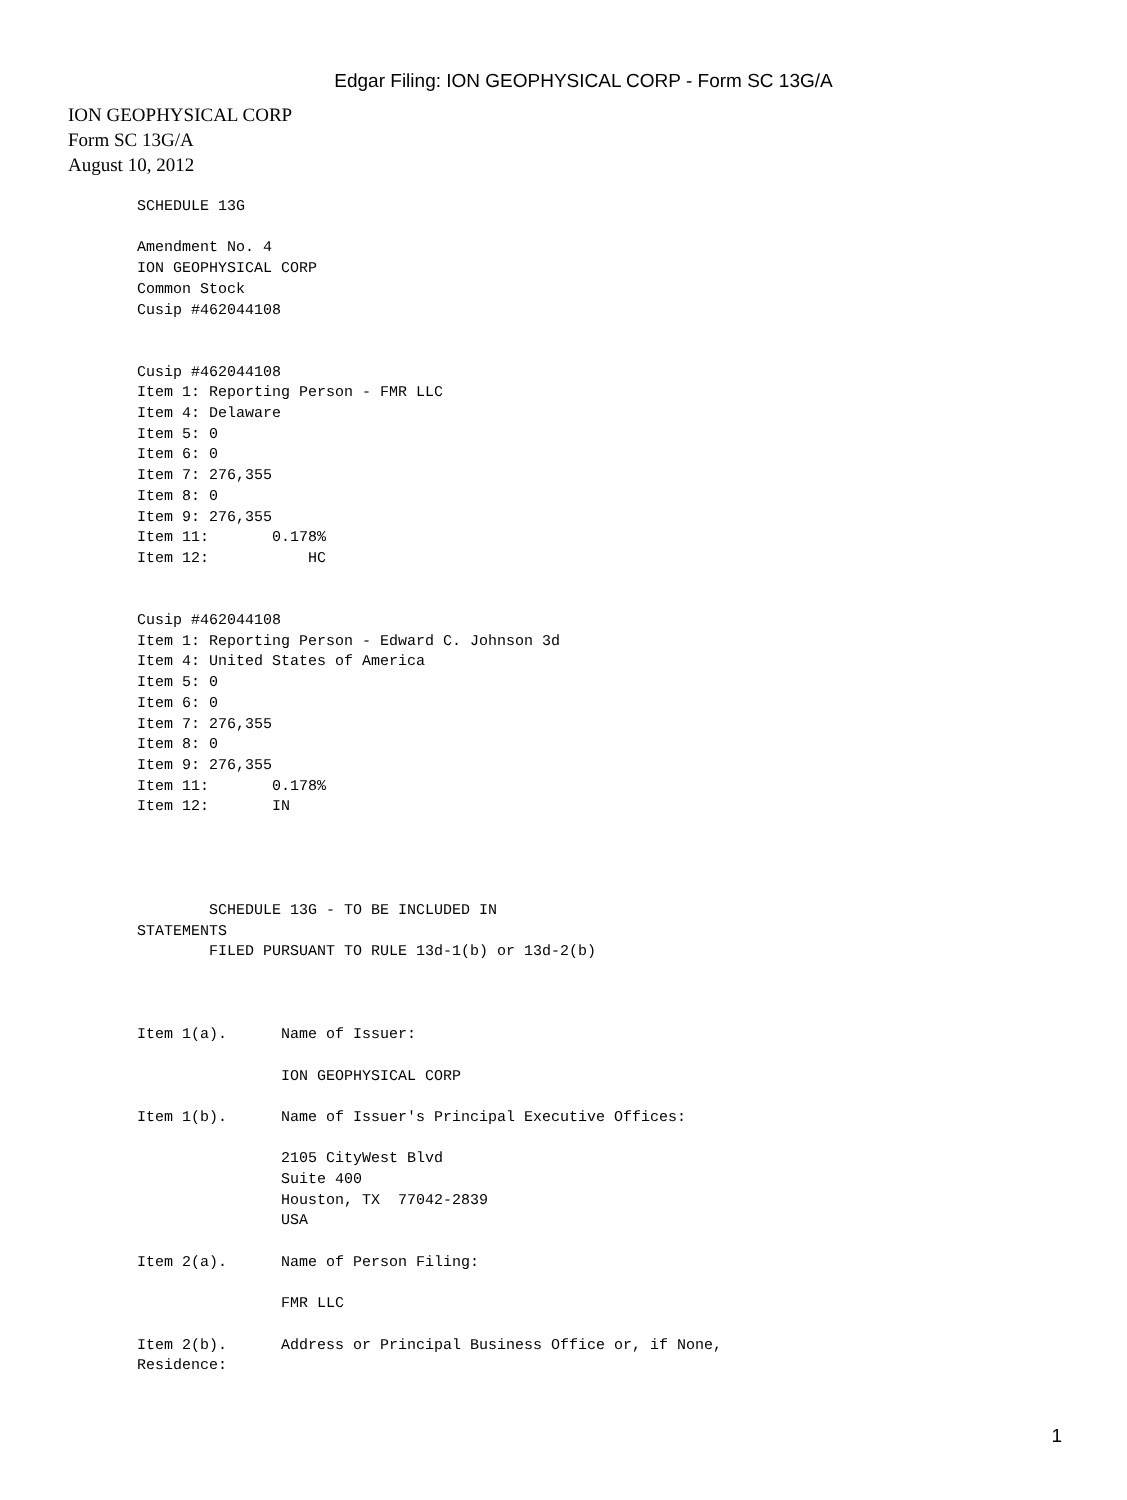Edgar Filing: ION GEOPHYSICAL CORP - Form SC 13G/A
ION GEOPHYSICAL CORP
Form SC 13G/A
August 10, 2012
SCHEDULE 13G

Amendment No. 4
ION GEOPHYSICAL CORP
Common Stock
Cusip #462044108


Cusip #462044108
Item 1: Reporting Person - FMR LLC
Item 4: Delaware
Item 5: 0
Item 6: 0
Item 7: 276,355
Item 8: 0
Item 9: 276,355
Item 11:       0.178%
Item 12:           HC


Cusip #462044108
Item 1: Reporting Person - Edward C. Johnson 3d
Item 4: United States of America
Item 5: 0
Item 6: 0
Item 7: 276,355
Item 8: 0
Item 9: 276,355
Item 11:       0.178%
Item 12:       IN




        SCHEDULE 13G - TO BE INCLUDED IN
STATEMENTS
        FILED PURSUANT TO RULE 13d-1(b) or 13d-2(b)



Item 1(a).      Name of Issuer:

                ION GEOPHYSICAL CORP

Item 1(b).      Name of Issuer's Principal Executive Offices:

                2105 CityWest Blvd
                Suite 400
                Houston, TX  77042-2839
                USA

Item 2(a).      Name of Person Filing:

                FMR LLC

Item 2(b).      Address or Principal Business Office or, if None,
Residence:
1